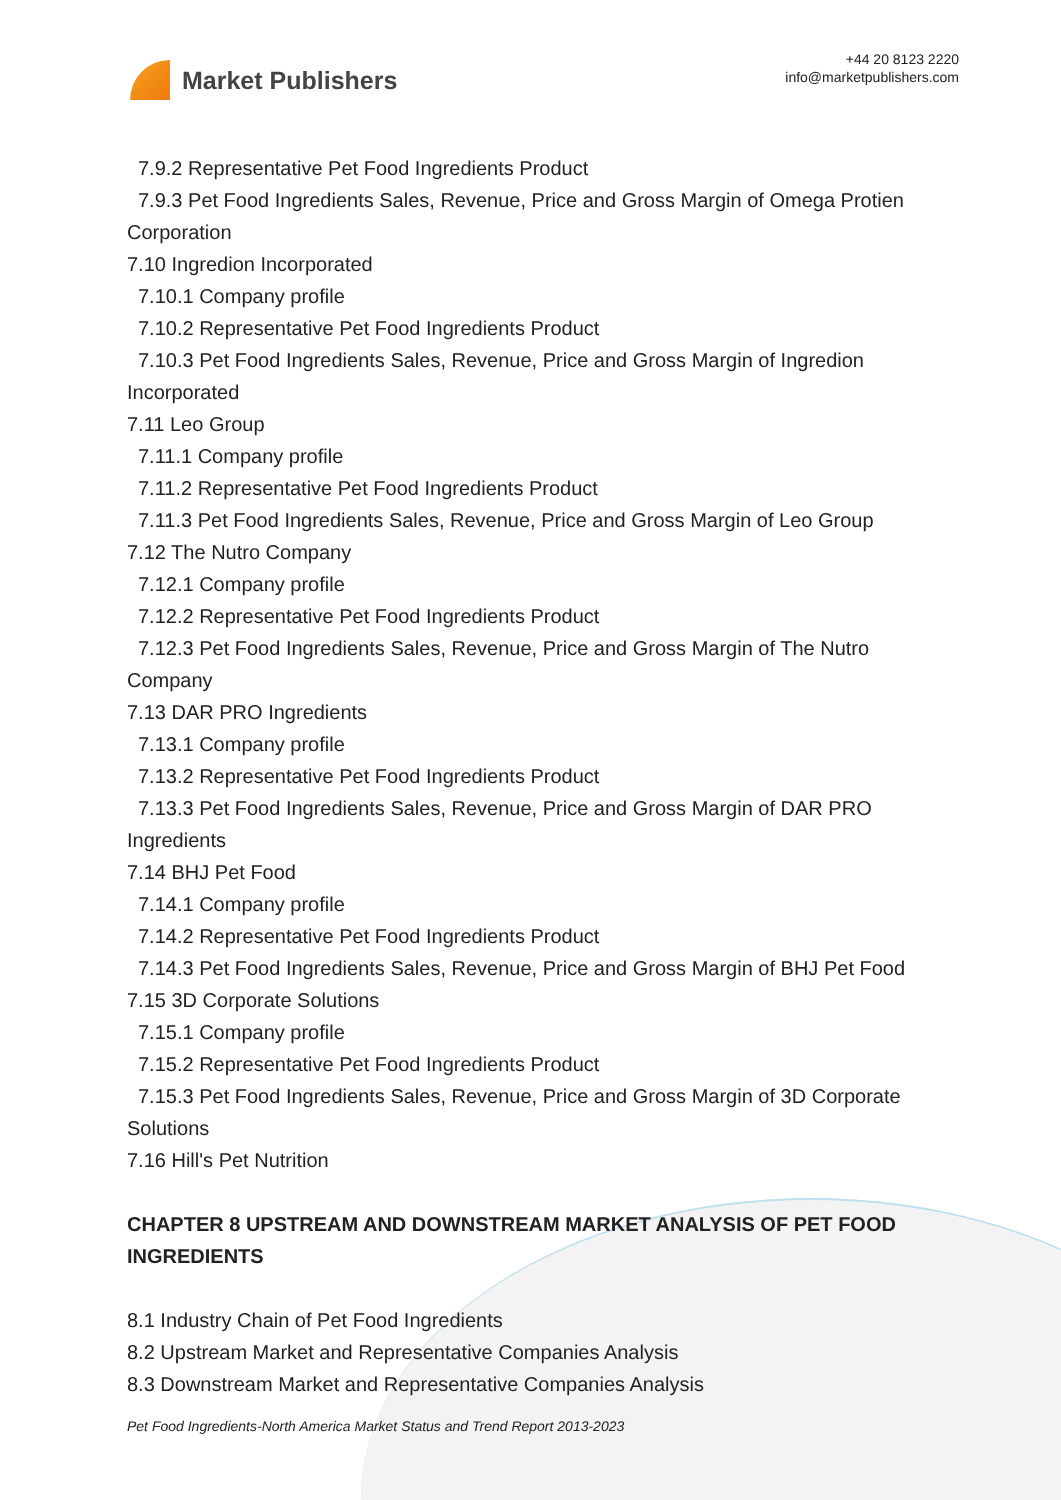Market Publishers
+44 20 8123 2220
info@marketpublishers.com
7.9.2 Representative Pet Food Ingredients Product
7.9.3 Pet Food Ingredients Sales, Revenue, Price and Gross Margin of Omega Protien
Corporation
7.10 Ingredion Incorporated
7.10.1 Company profile
7.10.2 Representative Pet Food Ingredients Product
7.10.3 Pet Food Ingredients Sales, Revenue, Price and Gross Margin of Ingredion
Incorporated
7.11 Leo Group
7.11.1 Company profile
7.11.2 Representative Pet Food Ingredients Product
7.11.3 Pet Food Ingredients Sales, Revenue, Price and Gross Margin of Leo Group
7.12 The Nutro Company
7.12.1 Company profile
7.12.2 Representative Pet Food Ingredients Product
7.12.3 Pet Food Ingredients Sales, Revenue, Price and Gross Margin of The Nutro
Company
7.13 DAR PRO Ingredients
7.13.1 Company profile
7.13.2 Representative Pet Food Ingredients Product
7.13.3 Pet Food Ingredients Sales, Revenue, Price and Gross Margin of DAR PRO
Ingredients
7.14 BHJ Pet Food
7.14.1 Company profile
7.14.2 Representative Pet Food Ingredients Product
7.14.3 Pet Food Ingredients Sales, Revenue, Price and Gross Margin of BHJ Pet Food
7.15 3D Corporate Solutions
7.15.1 Company profile
7.15.2 Representative Pet Food Ingredients Product
7.15.3 Pet Food Ingredients Sales, Revenue, Price and Gross Margin of 3D Corporate
Solutions
7.16 Hill's Pet Nutrition
CHAPTER 8 UPSTREAM AND DOWNSTREAM MARKET ANALYSIS OF PET FOOD INGREDIENTS
8.1 Industry Chain of Pet Food Ingredients
8.2 Upstream Market and Representative Companies Analysis
8.3 Downstream Market and Representative Companies Analysis
Pet Food Ingredients-North America Market Status and Trend Report 2013-2023